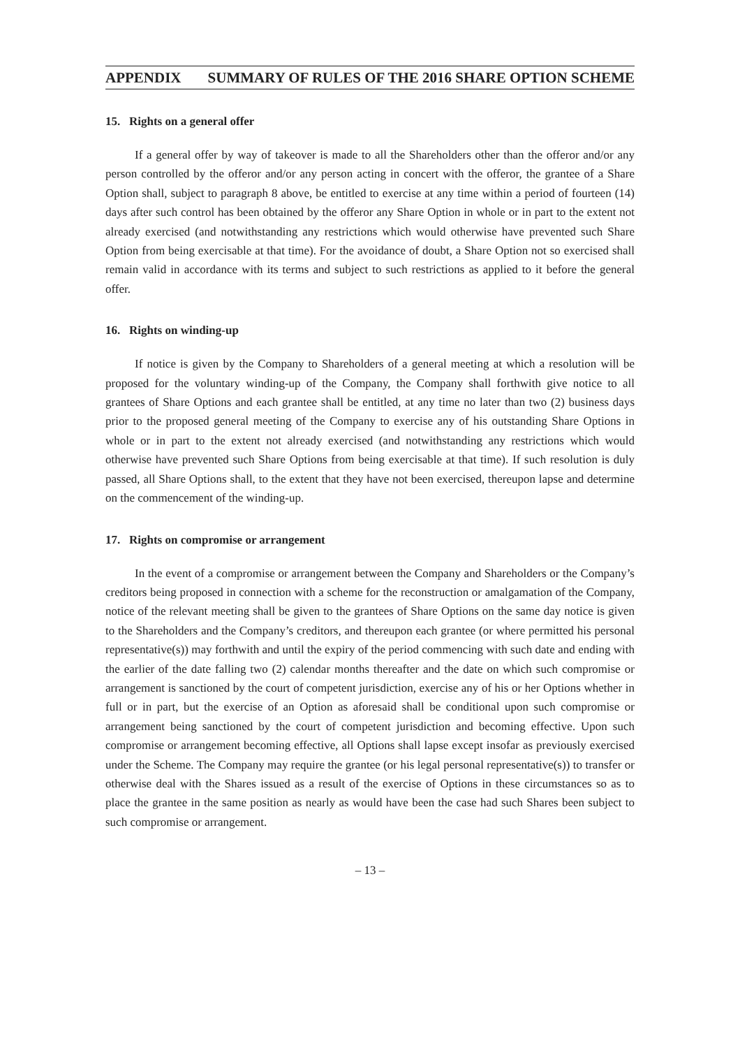APPENDIX SUMMARY OF RULES OF THE 2016 SHARE OPTION SCHEME
15. Rights on a general offer
If a general offer by way of takeover is made to all the Shareholders other than the offeror and/or any person controlled by the offeror and/or any person acting in concert with the offeror, the grantee of a Share Option shall, subject to paragraph 8 above, be entitled to exercise at any time within a period of fourteen (14) days after such control has been obtained by the offeror any Share Option in whole or in part to the extent not already exercised (and notwithstanding any restrictions which would otherwise have prevented such Share Option from being exercisable at that time). For the avoidance of doubt, a Share Option not so exercised shall remain valid in accordance with its terms and subject to such restrictions as applied to it before the general offer.
16. Rights on winding-up
If notice is given by the Company to Shareholders of a general meeting at which a resolution will be proposed for the voluntary winding-up of the Company, the Company shall forthwith give notice to all grantees of Share Options and each grantee shall be entitled, at any time no later than two (2) business days prior to the proposed general meeting of the Company to exercise any of his outstanding Share Options in whole or in part to the extent not already exercised (and notwithstanding any restrictions which would otherwise have prevented such Share Options from being exercisable at that time). If such resolution is duly passed, all Share Options shall, to the extent that they have not been exercised, thereupon lapse and determine on the commencement of the winding-up.
17. Rights on compromise or arrangement
In the event of a compromise or arrangement between the Company and Shareholders or the Company’s creditors being proposed in connection with a scheme for the reconstruction or amalgamation of the Company, notice of the relevant meeting shall be given to the grantees of Share Options on the same day notice is given to the Shareholders and the Company’s creditors, and thereupon each grantee (or where permitted his personal representative(s)) may forthwith and until the expiry of the period commencing with such date and ending with the earlier of the date falling two (2) calendar months thereafter and the date on which such compromise or arrangement is sanctioned by the court of competent jurisdiction, exercise any of his or her Options whether in full or in part, but the exercise of an Option as aforesaid shall be conditional upon such compromise or arrangement being sanctioned by the court of competent jurisdiction and becoming effective. Upon such compromise or arrangement becoming effective, all Options shall lapse except insofar as previously exercised under the Scheme. The Company may require the grantee (or his legal personal representative(s)) to transfer or otherwise deal with the Shares issued as a result of the exercise of Options in these circumstances so as to place the grantee in the same position as nearly as would have been the case had such Shares been subject to such compromise or arrangement.
– 13 –